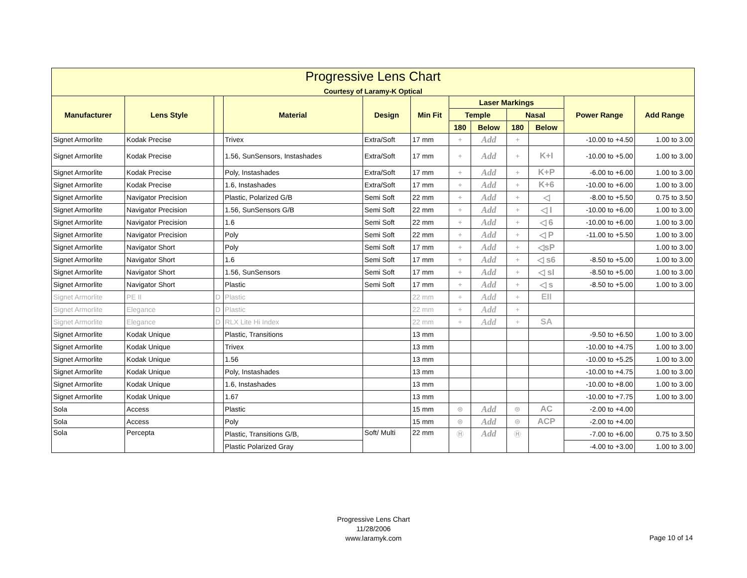| Progressive Lens Chart Courtesy of Laramy-K Optical | | | | | | | | | | | |
| --- | --- | --- | --- | --- | --- | --- | --- | --- | --- | --- | --- |
| Manufacturer | Lens Style | | Material | Design | Min Fit | Laser Markings | | | | Power Range | Add Range |
| | | | | | | Temple | | Nasal | | | |
| | | | | | | 180 | Below | 180 | Below | | |
| Signet Armorlite | Kodak Precise | | Trivex | Extra/Soft | 17 mm | + | Add | + | | -10.00 to +4.50 | 1.00 to 3.00 |
| Signet Armorlite | Kodak Precise | | 1.56, SunSensors, Instashades | Extra/Soft | 17 mm | + | Add | + | K+I | -10.00 to +5.00 | 1.00 to 3.00 |
| Signet Armorlite | Kodak Precise | | Poly, Instashades | Extra/Soft | 17 mm | + | Add | + | K+P | -6.00 to +6.00 | 1.00 to 3.00 |
| Signet Armorlite | Kodak Precise | | 1.6, Instashades | Extra/Soft | 17 mm | + | Add | + | K+6 | -10.00 to +6.00 | 1.00 to 3.00 |
| Signet Armorlite | Navigator Precision | | Plastic, Polarized G/B | Semi Soft | 22 mm | + | Add | + | ◁ | -8.00 to +5.50 | 0.75 to 3.50 |
| Signet Armorlite | Navigator Precision | | 1.56, SunSensors G/B | Semi Soft | 22 mm | + | Add | + | ◁ I | -10.00 to +6.00 | 1.00 to 3.00 |
| Signet Armorlite | Navigator Precision | | 1.6 | Semi Soft | 22 mm | + | Add | + | ◁ 6 | -10.00 to +6.00 | 1.00 to 3.00 |
| Signet Armorlite | Navigator Precision | | Poly | Semi Soft | 22 mm | + | Add | + | ◁ P | -11.00 to +5.50 | 1.00 to 3.00 |
| Signet Armorlite | Navigator Short | | Poly | Semi Soft | 17 mm | + | Add | + | ◁sP | | 1.00 to 3.00 |
| Signet Armorlite | Navigator Short | | 1.6 | Semi Soft | 17 mm | + | Add | + | ◁ s6 | -8.50 to +5.00 | 1.00 to 3.00 |
| Signet Armorlite | Navigator Short | | 1.56, SunSensors | Semi Soft | 17 mm | + | Add | + | ◁ sI | -8.50 to +5.00 | 1.00 to 3.00 |
| Signet Armorlite | Navigator Short | | Plastic | Semi Soft | 17 mm | + | Add | + | ◁ s | -8.50 to +5.00 | 1.00 to 3.00 |
| Signet Armorlite | PE II | D | Plastic | | 22 mm | + | Add | + | EII | | |
| Signet Armorlite | Elegance | D | Plastic | | 22 mm | + | Add | + | | | |
| Signet Armorlite | Elegance | D | RLX Lite Hi Index | | 22 mm | + | Add | + | SA | | |
| Signet Armorlite | Kodak Unique | | Plastic, Transitions | | 13 mm | | | | | -9.50 to +6.50 | 1.00 to 3.00 |
| Signet Armorlite | Kodak Unique | | Trivex | | 13 mm | | | | | -10.00 to +4.75 | 1.00 to 3.00 |
| Signet Armorlite | Kodak Unique | | 1.56 | | 13 mm | | | | | -10.00 to +5.25 | 1.00 to 3.00 |
| Signet Armorlite | Kodak Unique | | Poly, Instashades | | 13 mm | | | | | -10.00 to +4.75 | 1.00 to 3.00 |
| Signet Armorlite | Kodak Unique | | 1.6, Instashades | | 13 mm | | | | | -10.00 to +8.00 | 1.00 to 3.00 |
| Signet Armorlite | Kodak Unique | | 1.67 | | 13 mm | | | | | -10.00 to +7.75 | 1.00 to 3.00 |
| Sola | Access | | Plastic | | 15 mm | ⊜ | Add | ⊜ | AC | -2.00 to +4.00 | |
| Sola | Access | | Poly | | 15 mm | ⊜ | Add | ⊜ | ACP | -2.00 to +4.00 | |
| Sola | Percepta | | Plastic, Transitions G/B, | Soft/ Multi | 22 mm | Ⓗ | Add | Ⓗ | | -7.00 to +6.00 | 0.75 to 3.50 |
| | | | Plastic Polarized Gray | | | | | | | -4.00 to +3.00 | 1.00 to 3.00 |
Progressive Lens Chart
11/28/2006
www.laramyk.com
Page 10 of 14